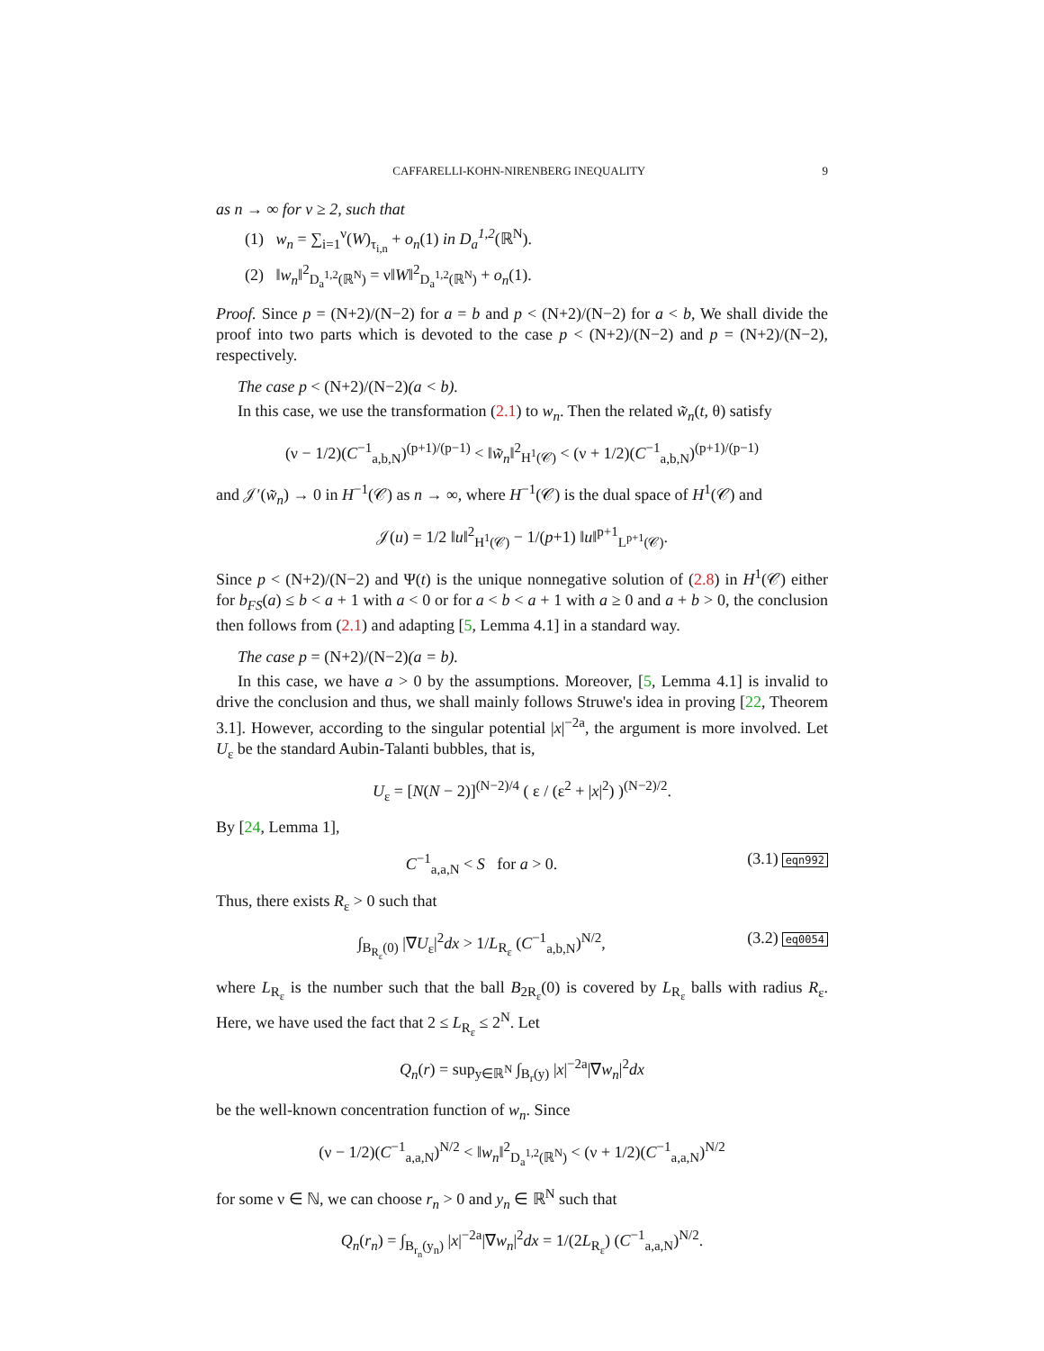CAFFARELLI-KOHN-NIRENBERG INEQUALITY 9
as n → ∞ for ν ≥ 2, such that
(1) w<sub>n</sub> = ∑<sub>i=1</sub><sup>ν</sup>(W)<sub>τ<sub>i,n</sub></sub> + o<sub>n</sub>(1) in D<sub>a</sub><sup>1,2</sup>(ℝ<sup>N</sup>).
(2) ‖w<sub>n</sub>‖<sup>2</sup><sub>D<sub>a</sub><sup>1,2</sup>(ℝ<sup>N</sup>)</sub> = ν‖W‖<sup>2</sup><sub>D<sub>a</sub><sup>1,2</sup>(ℝ<sup>N</sup>)</sub> + o<sub>n</sub>(1).
Proof. Since p = (N+2)/(N−2) for a = b and p < (N+2)/(N−2) for a < b, We shall divide the proof into two parts which is devoted to the case p < (N+2)/(N−2) and p = (N+2)/(N−2), respectively.
The case p < (N+2)/(N−2)(a < b).
In this case, we use the transformation (2.1) to w<sub>n</sub>. Then the related w̃<sub>n</sub>(t, θ) satisfy
(ν − 1/2)(C<sup>−1</sup><sub>a,b,N</sub>)<sup>(p+1)/(p−1)</sup> < ‖w̃<sub>n</sub>‖<sup>2</sup><sub>H<sup>1</sup>(𝒞)</sub> < (ν + 1/2)(C<sup>−1</sup><sub>a,b,N</sub>)<sup>(p+1)/(p−1)</sup>
and 𝒥′(w̃<sub>n</sub>) → 0 in H<sup>−1</sup>(𝒞) as n → ∞, where H<sup>−1</sup>(𝒞) is the dual space of H<sup>1</sup>(𝒞) and
𝒥(u) = 1/2 ‖u‖<sup>2</sup><sub>H<sup>1</sup>(𝒞)</sub> − 1/(p+1) ‖u‖<sup>p+1</sup><sub>L<sup>p+1</sup>(𝒞)</sub>.
Since p < (N+2)/(N−2) and Ψ(t) is the unique nonnegative solution of (2.8) in H<sup>1</sup>(𝒞) either for b<sub>FS</sub>(a) ≤ b < a + 1 with a < 0 or for a < b < a + 1 with a ≥ 0 and a + b > 0, the conclusion then follows from (2.1) and adapting [5, Lemma 4.1] in a standard way.
The case p = (N+2)/(N−2)(a = b).
In this case, we have a > 0 by the assumptions. Moreover, [5, Lemma 4.1] is invalid to drive the conclusion and thus, we shall mainly follows Struwe's idea in proving [22, Theorem 3.1]. However, according to the singular potential |x|<sup>−2a</sup>, the argument is more involved. Let U<sub>ε</sub> be the standard Aubin-Talanti bubbles, that is,
U<sub>ε</sub> = [N(N − 2)]<sup>(N−2)/4</sup> ( ε / (ε<sup>2</sup> + |x|<sup>2</sup>) )<sup>(N−2)/2</sup>.
By [24, Lemma 1],
C<sup>−1</sup><sub>a,a,N</sub> < S for a > 0. (3.1) eqn992
Thus, there exists R<sub>ε</sub> > 0 such that
∫<sub>B<sub>R<sub>ε</sub></sub>(0)</sub> |∇U<sub>ε</sub>|<sup>2</sup>dx > 1/L<sub>R<sub>ε</sub></sub> (C<sup>−1</sup><sub>a,b,N</sub>)<sup>N/2</sup>, (3.2) eq0054
where L<sub>R<sub>ε</sub></sub> is the number such that the ball B<sub>2R<sub>ε</sub></sub>(0) is covered by L<sub>R<sub>ε</sub></sub> balls with radius R<sub>ε</sub>. Here, we have used the fact that 2 ≤ L<sub>R<sub>ε</sub></sub> ≤ 2<sup>N</sup>. Let
Q<sub>n</sub>(r) = sup<sub>y∈ℝ<sup>N</sup></sub> ∫<sub>B<sub>r</sub>(y)</sub> |x|<sup>−2a</sup>|∇w<sub>n</sub>|<sup>2</sup>dx
be the well-known concentration function of w<sub>n</sub>. Since
(ν − 1/2)(C<sup>−1</sup><sub>a,a,N</sub>)<sup>N/2</sup> < ‖w<sub>n</sub>‖<sup>2</sup><sub>D<sub>a</sub><sup>1,2</sup>(ℝ<sup>N</sup>)</sub> < (ν + 1/2)(C<sup>−1</sup><sub>a,a,N</sub>)<sup>N/2</sup>
for some ν ∈ ℕ, we can choose r<sub>n</sub> > 0 and y<sub>n</sub> ∈ ℝ<sup>N</sup> such that
Q<sub>n</sub>(r<sub>n</sub>) = ∫<sub>B<sub>r<sub>n</sub></sub>(y<sub>n</sub>)</sub> |x|<sup>−2a</sup>|∇w<sub>n</sub>|<sup>2</sup>dx = 1/(2L<sub>R<sub>ε</sub></sub>) (C<sup>−1</sup><sub>a,a,N</sub>)<sup>N/2</sup>.